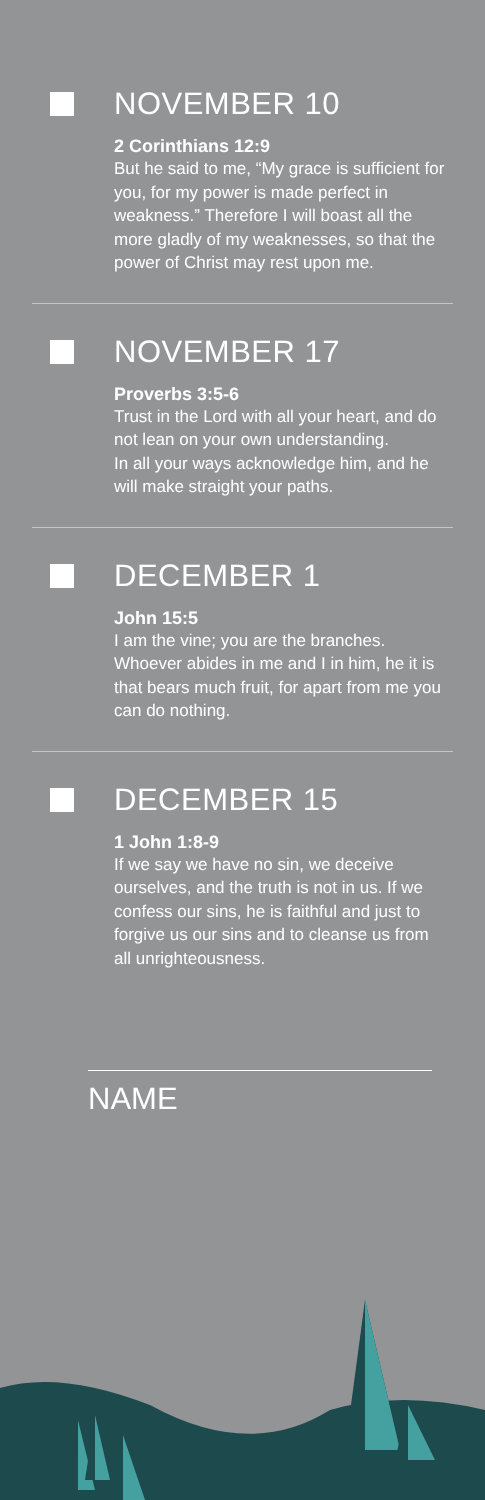NOVEMBER 10
2 Corinthians 12:9
But he said to me, “My grace is sufficient for you, for my power is made perfect in weakness.” Therefore I will boast all the more gladly of my weaknesses, so that the power of Christ may rest upon me.
NOVEMBER 17
Proverbs 3:5-6
Trust in the Lord with all your heart, and do not lean on your own understanding.
In all your ways acknowledge him, and he will make straight your paths.
DECEMBER 1
John 15:5
I am the vine; you are the branches. Whoever abides in me and I in him, he it is that bears much fruit, for apart from me you can do nothing.
DECEMBER 15
1 John 1:8-9
If we say we have no sin, we deceive ourselves, and the truth is not in us. If we confess our sins, he is faithful and just to forgive us our sins and to cleanse us from all unrighteousness.
NAME